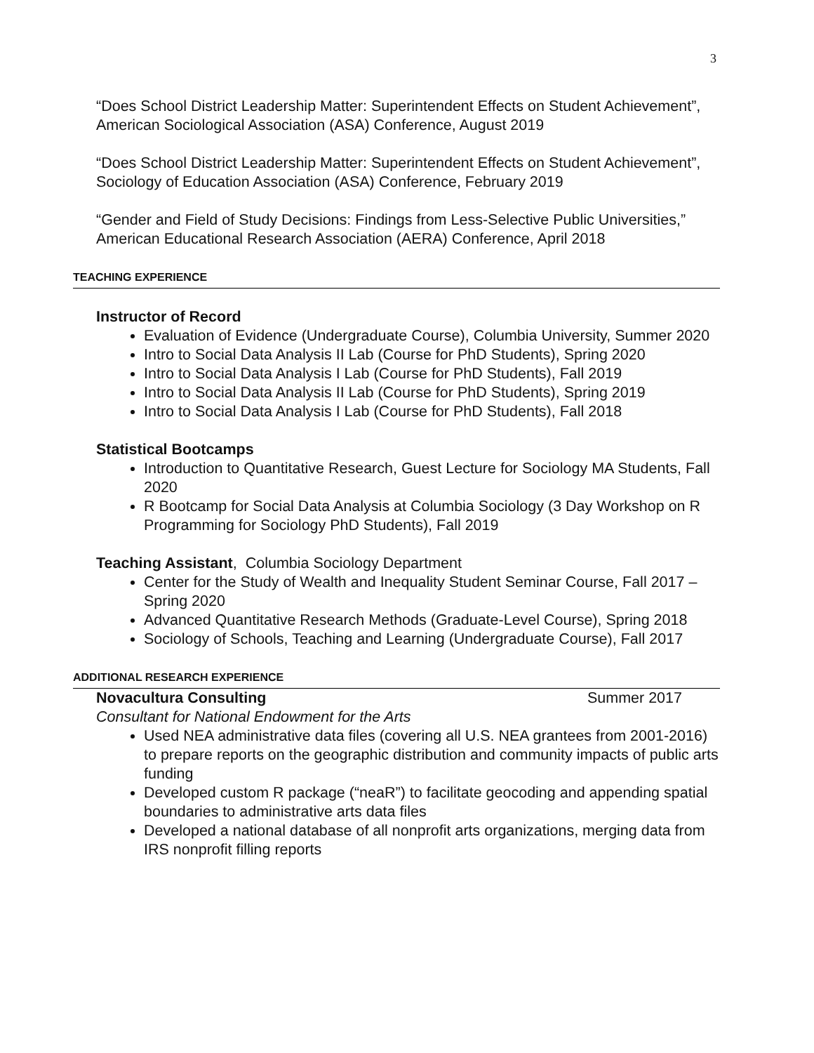3
“Does School District Leadership Matter: Superintendent Effects on Student Achievement”, American Sociological Association (ASA) Conference, August 2019
“Does School District Leadership Matter: Superintendent Effects on Student Achievement”, Sociology of Education Association (ASA) Conference, February 2019
“Gender and Field of Study Decisions: Findings from Less-Selective Public Universities,” American Educational Research Association (AERA) Conference, April 2018
TEACHING EXPERIENCE
Instructor of Record
Evaluation of Evidence (Undergraduate Course), Columbia University, Summer 2020
Intro to Social Data Analysis II Lab (Course for PhD Students), Spring 2020
Intro to Social Data Analysis I Lab (Course for PhD Students), Fall 2019
Intro to Social Data Analysis II Lab (Course for PhD Students), Spring 2019
Intro to Social Data Analysis I Lab (Course for PhD Students), Fall 2018
Statistical Bootcamps
Introduction to Quantitative Research, Guest Lecture for Sociology MA Students, Fall 2020
R Bootcamp for Social Data Analysis at Columbia Sociology (3 Day Workshop on R Programming for Sociology PhD Students), Fall 2019
Teaching Assistant, Columbia Sociology Department
Center for the Study of Wealth and Inequality Student Seminar Course, Fall 2017 – Spring 2020
Advanced Quantitative Research Methods (Graduate-Level Course), Spring 2018
Sociology of Schools, Teaching and Learning (Undergraduate Course), Fall 2017
ADDITIONAL RESEARCH EXPERIENCE
Novacultura Consulting Summer 2017
Consultant for National Endowment for the Arts
Used NEA administrative data files (covering all U.S. NEA grantees from 2001-2016) to prepare reports on the geographic distribution and community impacts of public arts funding
Developed custom R package (“neaR”) to facilitate geocoding and appending spatial boundaries to administrative arts data files
Developed a national database of all nonprofit arts organizations, merging data from IRS nonprofit filling reports